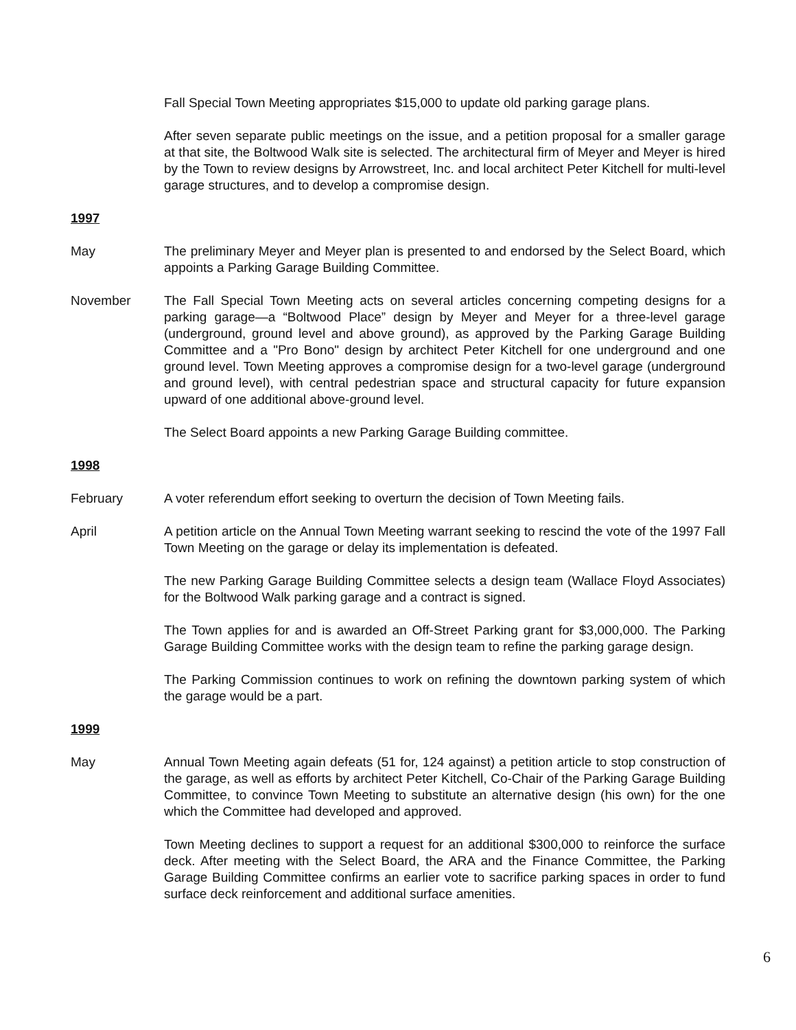Fall Special Town Meeting appropriates $15,000 to update old parking garage plans.
After seven separate public meetings on the issue, and a petition proposal for a smaller garage at that site, the Boltwood Walk site is selected. The architectural firm of Meyer and Meyer is hired by the Town to review designs by Arrowstreet, Inc. and local architect Peter Kitchell for multi-level garage structures, and to develop a compromise design.
1997
May The preliminary Meyer and Meyer plan is presented to and endorsed by the Select Board, which appoints a Parking Garage Building Committee.
November The Fall Special Town Meeting acts on several articles concerning competing designs for a parking garage—a “Boltwood Place” design by Meyer and Meyer for a three-level garage (underground, ground level and above ground), as approved by the Parking Garage Building Committee and a "Pro Bono" design by architect Peter Kitchell for one underground and one ground level. Town Meeting approves a compromise design for a two-level garage (underground and ground level), with central pedestrian space and structural capacity for future expansion upward of one additional above-ground level.
The Select Board appoints a new Parking Garage Building committee.
1998
February A voter referendum effort seeking to overturn the decision of Town Meeting fails.
April A petition article on the Annual Town Meeting warrant seeking to rescind the vote of the 1997 Fall Town Meeting on the garage or delay its implementation is defeated.
The new Parking Garage Building Committee selects a design team (Wallace Floyd Associates) for the Boltwood Walk parking garage and a contract is signed.
The Town applies for and is awarded an Off-Street Parking grant for $3,000,000. The Parking Garage Building Committee works with the design team to refine the parking garage design.
The Parking Commission continues to work on refining the downtown parking system of which the garage would be a part.
1999
May Annual Town Meeting again defeats (51 for, 124 against) a petition article to stop construction of the garage, as well as efforts by architect Peter Kitchell, Co-Chair of the Parking Garage Building Committee, to convince Town Meeting to substitute an alternative design (his own) for the one which the Committee had developed and approved.
Town Meeting declines to support a request for an additional $300,000 to reinforce the surface deck. After meeting with the Select Board, the ARA and the Finance Committee, the Parking Garage Building Committee confirms an earlier vote to sacrifice parking spaces in order to fund surface deck reinforcement and additional surface amenities.
6